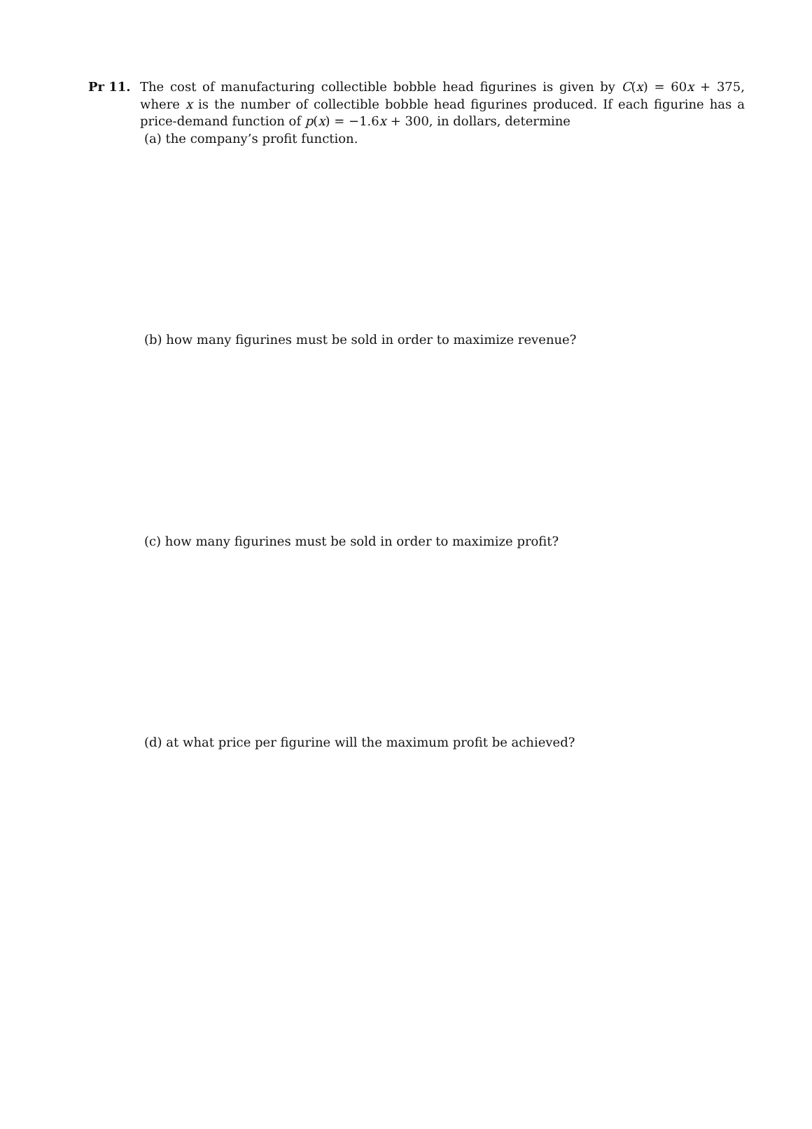Pr 11.
The cost of manufacturing collectible bobble head figurines is given by C(x) = 60x + 375, where x is the number of collectible bobble head figurines produced. If each figurine has a price-demand function of p(x) = −1.6x + 300, in dollars, determine
(a) the company’s profit function.
(b) how many figurines must be sold in order to maximize revenue?
(c) how many figurines must be sold in order to maximize profit?
(d) at what price per figurine will the maximum profit be achieved?